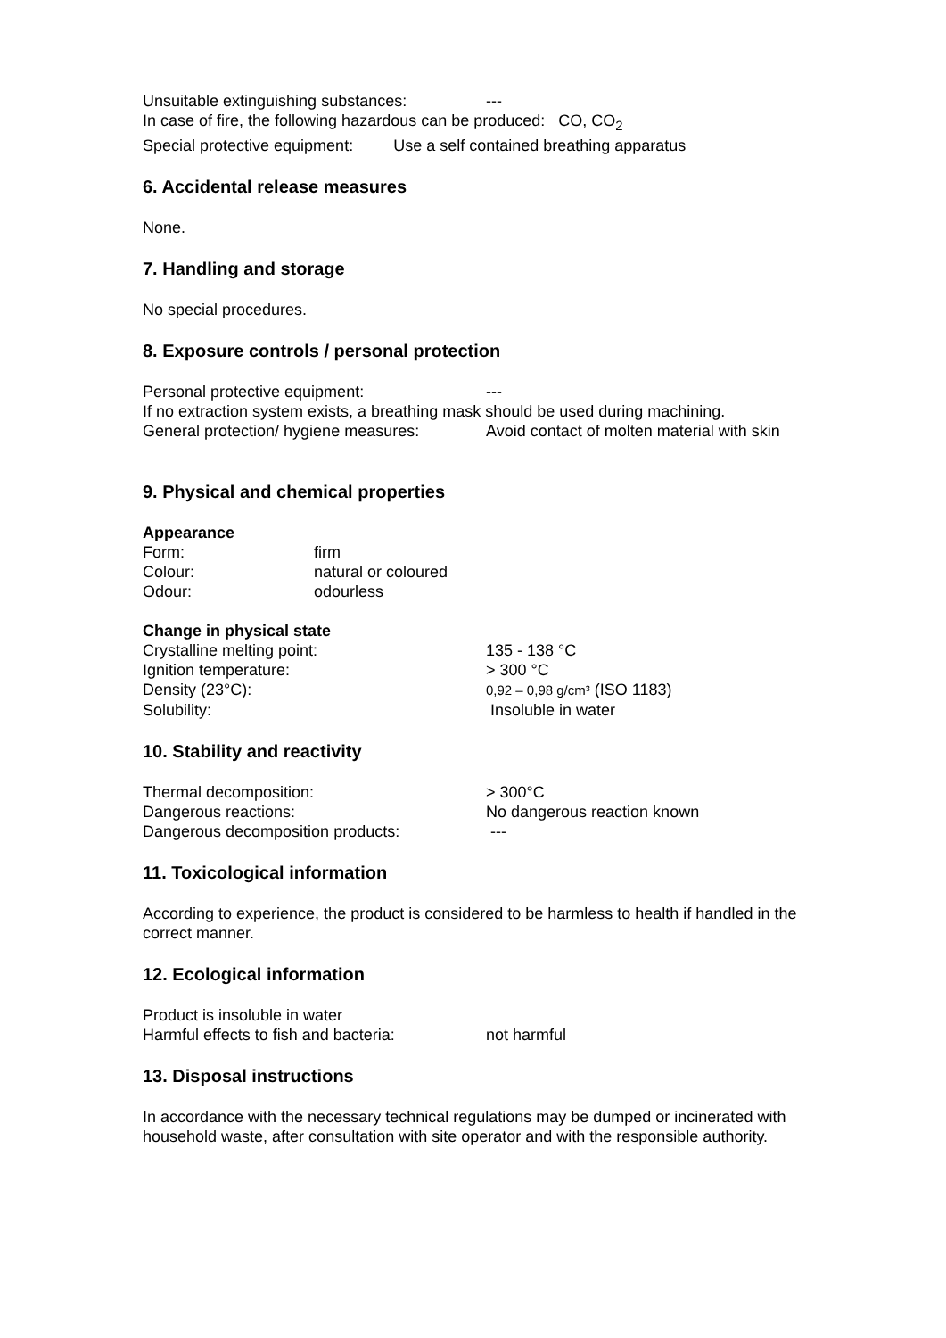Unsuitable extinguishing substances: ---
In case of fire, the following hazardous can be produced: CO, CO<sub>2</sub>
Special protective equipment: Use a self contained breathing apparatus
6. Accidental release measures
None.
7. Handling and storage
No special procedures.
8. Exposure controls / personal protection
Personal protective equipment: ---
If no extraction system exists, a breathing mask should be used during machining.
General protection/ hygiene measures: Avoid contact of molten material with skin
9. Physical and chemical properties
Appearance
Form: firm
Colour: natural or coloured
Odour: odourless
Change in physical state
Crystalline melting point: 135 - 138 °C
Ignition temperature: > 300 °C
Density (23°C): 0,92 – 0,98 g/cm³ (ISO 1183)
Solubility: Insoluble in water
10. Stability and reactivity
Thermal decomposition: > 300°C
Dangerous reactions: No dangerous reaction known
Dangerous decomposition products: ---
11. Toxicological information
According to experience, the product is considered to be harmless to health if handled in the correct manner.
12. Ecological information
Product is insoluble in water
Harmful effects to fish and bacteria: not harmful
13. Disposal instructions
In accordance with the necessary technical regulations may be dumped or incinerated with household waste, after consultation with site operator and with the responsible authority.